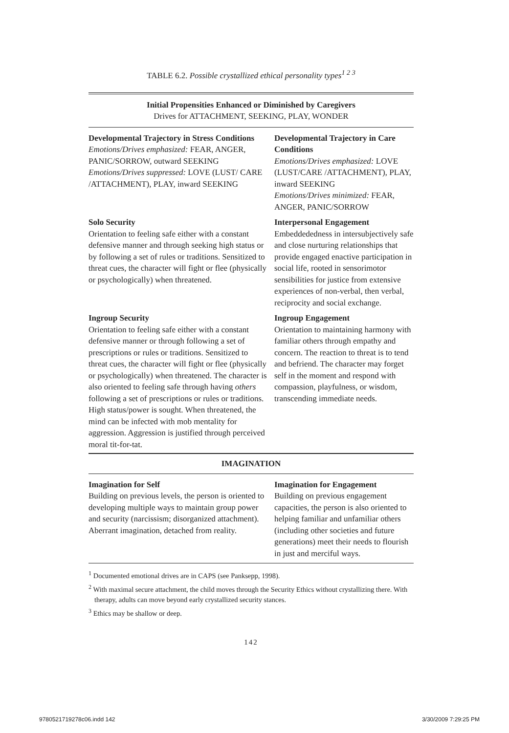TABLE 6.2. Possible crystallized ethical personality types<sup>1 2 3</sup>
| Initial Propensities Enhanced or Diminished by Caregivers Drives for ATTACHMENT, SEEKING, PLAY, WONDER | |
| --- | --- |
| Developmental Trajectory in Stress Conditions Emotions/Drives emphasized: FEAR, ANGER, PANIC/SORROW, outward SEEKING Emotions/Drives suppressed: LOVE (LUST/ CARE /ATTACHMENT), PLAY, inward SEEKING | Developmental Trajectory in Care Conditions Emotions/Drives emphasized: LOVE (LUST/CARE /ATTACHMENT), PLAY, inward SEEKING Emotions/Drives minimized: FEAR, ANGER, PANIC/SORROW |
| Solo Security Orientation to feeling safe either with a constant defensive manner and through seeking high status or by following a set of rules or traditions. Sensitized to threat cues, the character will fight or flee (physically or psychologically) when threatened. | Interpersonal Engagement Embeddededness in intersubjectively safe and close nurturing relationships that provide engaged enactive participation in social life, rooted in sensorimotor sensibilities for justice from extensive experiences of non-verbal, then verbal, reciprocity and social exchange. |
| Ingroup Security Orientation to feeling safe either with a constant defensive manner or through following a set of prescriptions or rules or traditions. Sensitized to threat cues, the character will fight or flee (physically or psychologically) when threatened. The character is also oriented to feeling safe through having others following a set of prescriptions or rules or traditions. High status/power is sought. When threatened, the mind can be infected with mob mentality for aggression. Aggression is justified through perceived moral tit-for-tat. | Ingroup Engagement Orientation to maintaining harmony with familiar others through empathy and concern. The reaction to threat is to tend and befriend. The character may forget self in the moment and respond with compassion, playfulness, or wisdom, transcending immediate needs. |
| IMAGINATION | |
| Imagination for Self Building on previous levels, the person is oriented to developing multiple ways to maintain group power and security (narcissism; disorganized attachment). Aberrant imagination, detached from reality. | Imagination for Engagement Building on previous engagement capacities, the person is also oriented to helping familiar and unfamiliar others (including other societies and future generations) meet their needs to flourish in just and merciful ways. |
<sup>1</sup> Documented emotional drives are in CAPS (see Panksepp, 1998).
<sup>2</sup> With maximal secure attachment, the child moves through the Security Ethics without crystallizing there. With therapy, adults can move beyond early crystallized security stances.
<sup>3</sup> Ethics may be shallow or deep.
142
9780521719278c06.indd 142 3/30/2009 7:29:25 PM